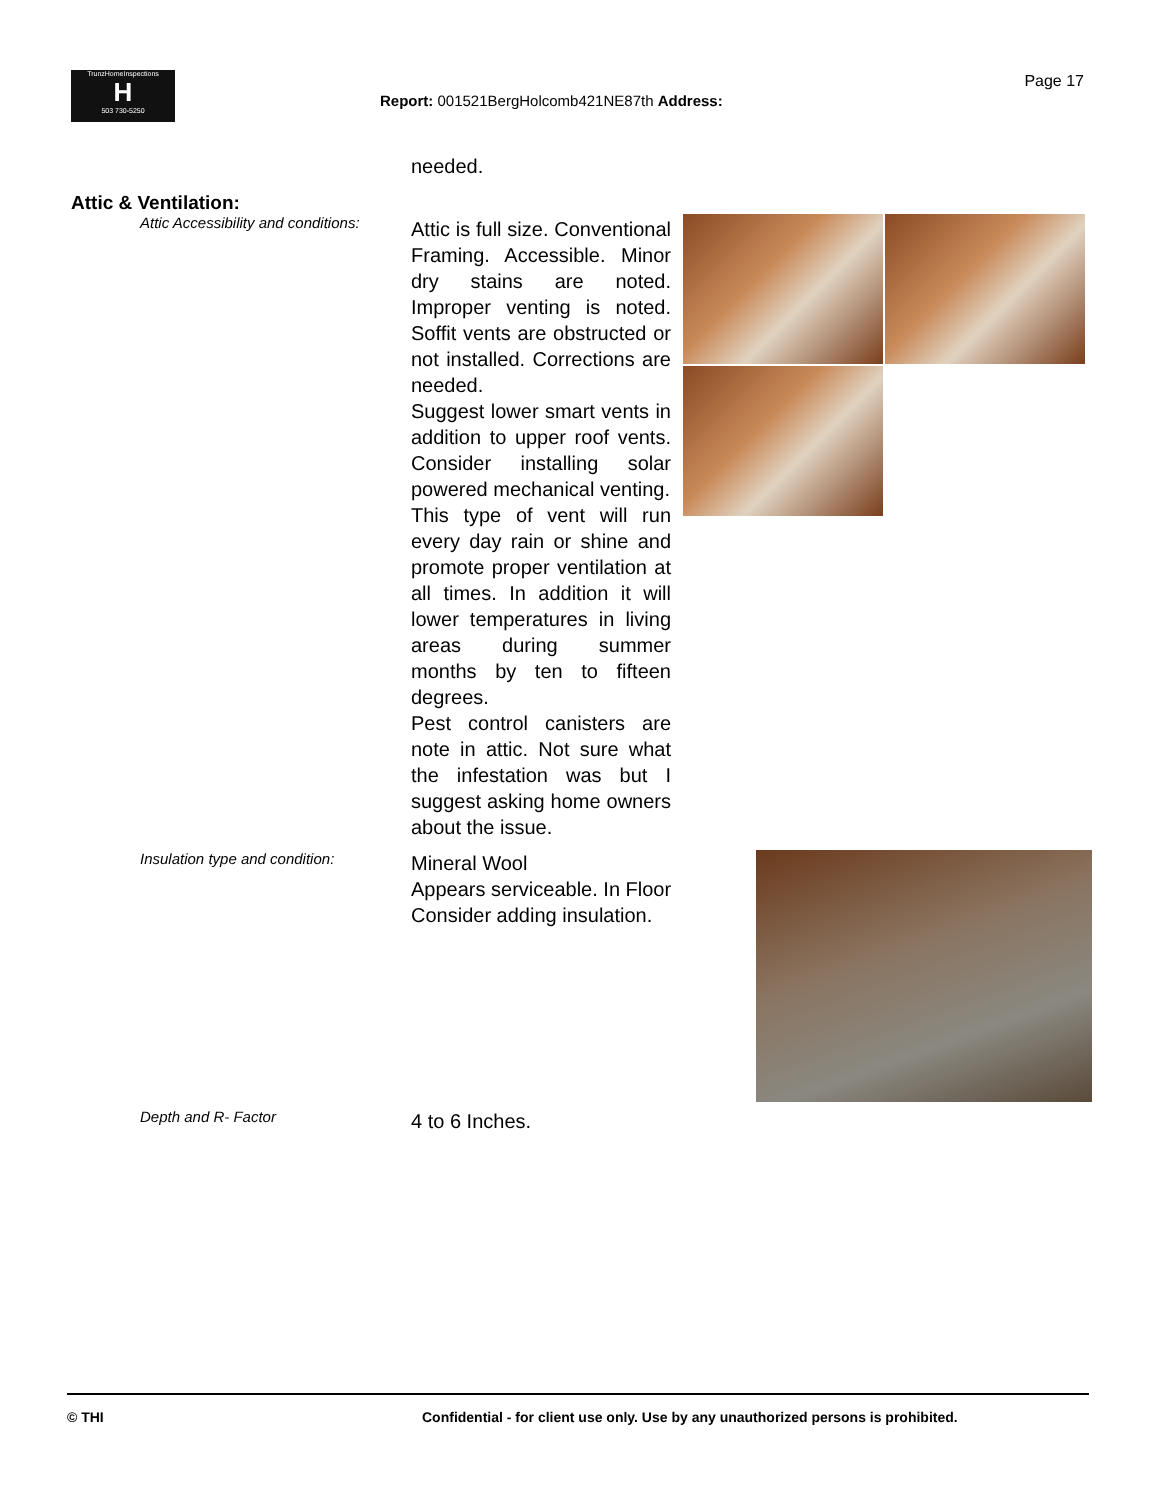TrunzHomeInspections
H
503 730-5250
Page 17
Report: 001521BergHolcomb421NE87th Address:
needed.
Attic & Ventilation:
Attic Accessibility and conditions:
Attic is full size. Conventional Framing. Accessible. Minor dry stains are noted. Improper venting is noted. Soffit vents are obstructed or not installed. Corrections are needed.
Suggest lower smart vents in addition to upper roof vents. Consider installing solar powered mechanical venting.
This type of vent will run every day rain or shine and promote proper ventilation at all times. In addition it will lower temperatures in living areas during summer months by ten to fifteen degrees.
Pest control canisters are note in attic. Not sure what the infestation was but I suggest asking home owners about the issue.
Insulation type and condition:
Mineral Wool
Appears serviceable. In Floor Consider adding insulation.
Depth and R- Factor
4 to 6 Inches.
© THI Confidential - for client use only. Use by any unauthorized persons is prohibited.